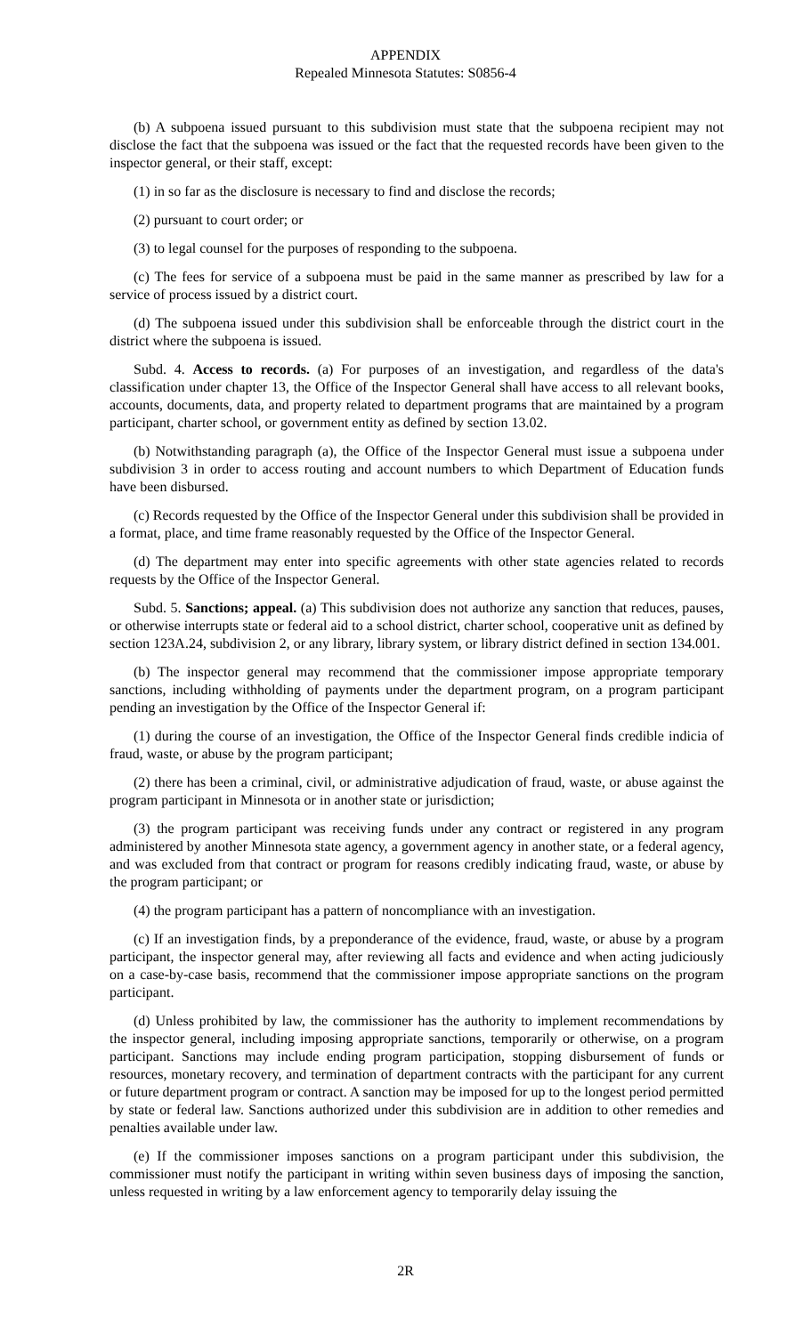APPENDIX
Repealed Minnesota Statutes: S0856-4
(b) A subpoena issued pursuant to this subdivision must state that the subpoena recipient may not disclose the fact that the subpoena was issued or the fact that the requested records have been given to the inspector general, or their staff, except:
(1) in so far as the disclosure is necessary to find and disclose the records;
(2) pursuant to court order; or
(3) to legal counsel for the purposes of responding to the subpoena.
(c) The fees for service of a subpoena must be paid in the same manner as prescribed by law for a service of process issued by a district court.
(d) The subpoena issued under this subdivision shall be enforceable through the district court in the district where the subpoena is issued.
Subd. 4. Access to records. (a) For purposes of an investigation, and regardless of the data's classification under chapter 13, the Office of the Inspector General shall have access to all relevant books, accounts, documents, data, and property related to department programs that are maintained by a program participant, charter school, or government entity as defined by section 13.02.
(b) Notwithstanding paragraph (a), the Office of the Inspector General must issue a subpoena under subdivision 3 in order to access routing and account numbers to which Department of Education funds have been disbursed.
(c) Records requested by the Office of the Inspector General under this subdivision shall be provided in a format, place, and time frame reasonably requested by the Office of the Inspector General.
(d) The department may enter into specific agreements with other state agencies related to records requests by the Office of the Inspector General.
Subd. 5. Sanctions; appeal. (a) This subdivision does not authorize any sanction that reduces, pauses, or otherwise interrupts state or federal aid to a school district, charter school, cooperative unit as defined by section 123A.24, subdivision 2, or any library, library system, or library district defined in section 134.001.
(b) The inspector general may recommend that the commissioner impose appropriate temporary sanctions, including withholding of payments under the department program, on a program participant pending an investigation by the Office of the Inspector General if:
(1) during the course of an investigation, the Office of the Inspector General finds credible indicia of fraud, waste, or abuse by the program participant;
(2) there has been a criminal, civil, or administrative adjudication of fraud, waste, or abuse against the program participant in Minnesota or in another state or jurisdiction;
(3) the program participant was receiving funds under any contract or registered in any program administered by another Minnesota state agency, a government agency in another state, or a federal agency, and was excluded from that contract or program for reasons credibly indicating fraud, waste, or abuse by the program participant; or
(4) the program participant has a pattern of noncompliance with an investigation.
(c) If an investigation finds, by a preponderance of the evidence, fraud, waste, or abuse by a program participant, the inspector general may, after reviewing all facts and evidence and when acting judiciously on a case-by-case basis, recommend that the commissioner impose appropriate sanctions on the program participant.
(d) Unless prohibited by law, the commissioner has the authority to implement recommendations by the inspector general, including imposing appropriate sanctions, temporarily or otherwise, on a program participant. Sanctions may include ending program participation, stopping disbursement of funds or resources, monetary recovery, and termination of department contracts with the participant for any current or future department program or contract. A sanction may be imposed for up to the longest period permitted by state or federal law. Sanctions authorized under this subdivision are in addition to other remedies and penalties available under law.
(e) If the commissioner imposes sanctions on a program participant under this subdivision, the commissioner must notify the participant in writing within seven business days of imposing the sanction, unless requested in writing by a law enforcement agency to temporarily delay issuing the
2R